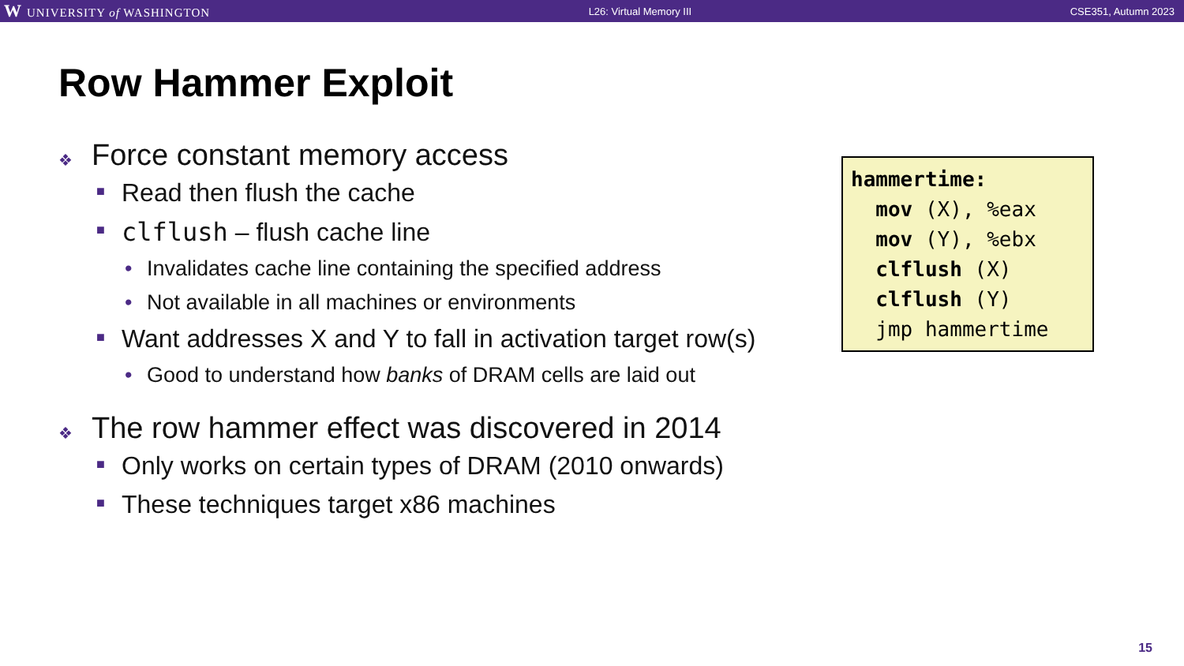W UNIVERSITY of WASHINGTON L26: Virtual Memory III CSE351, Autumn 2023
Row Hammer Exploit
❖ Force constant memory access
■ Read then flush the cache
■ clflush – flush cache line
• Invalidates cache line containing the specified address
• Not available in all machines or environments
■ Want addresses X and Y to fall in activation target row(s)
• Good to understand how banks of DRAM cells are laid out
❖ The row hammer effect was discovered in 2014
■ Only works on certain types of DRAM (2010 onwards)
■ These techniques target x86 machines
hammertime: mov (X), %eax mov (Y), %ebx clflush (X) clflush (Y) jmp hammertime
15